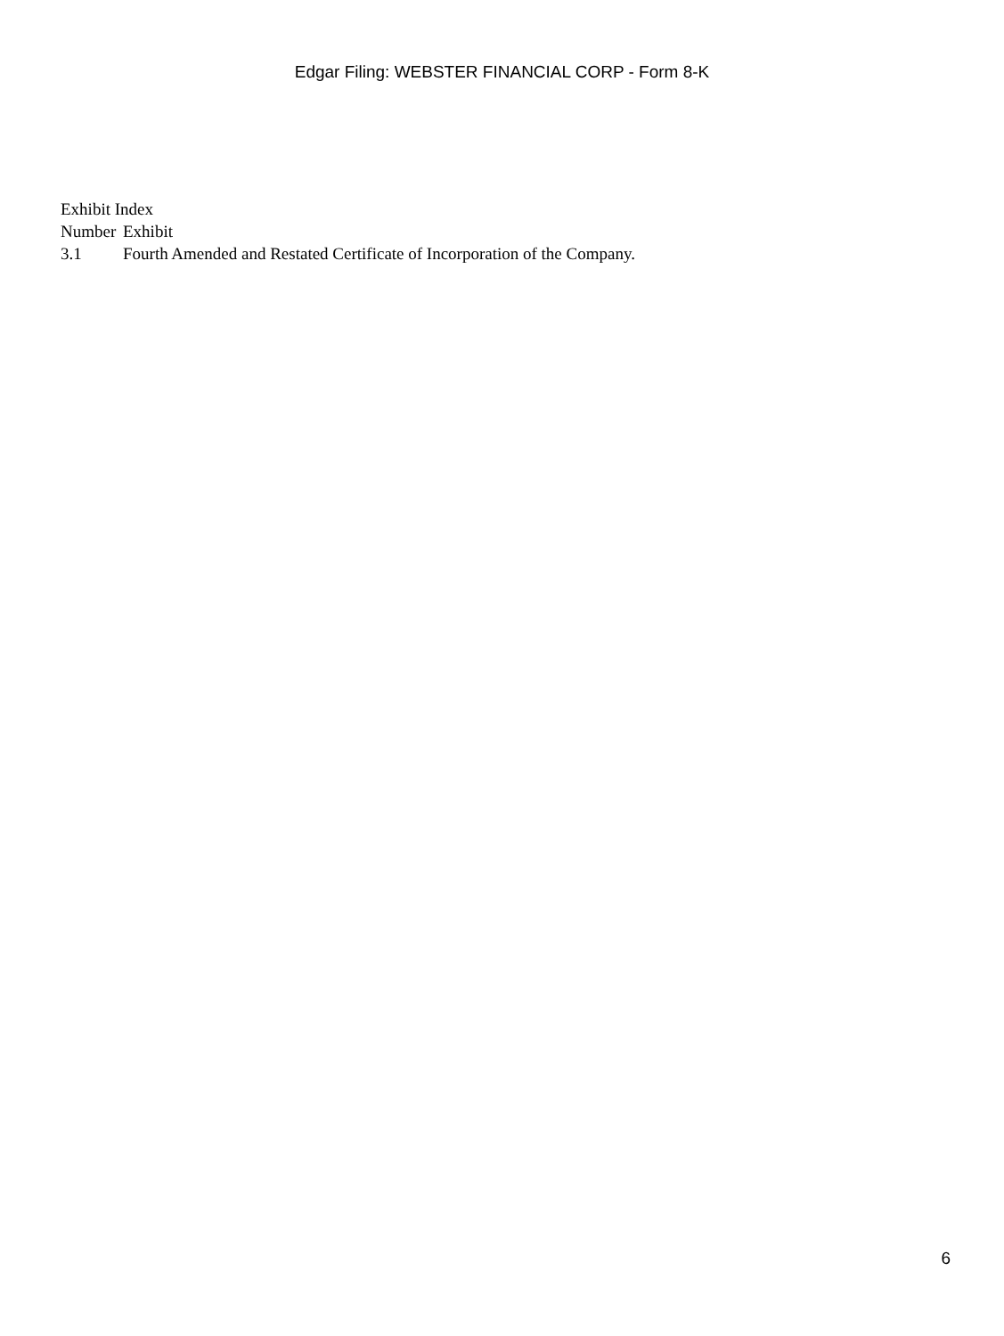Edgar Filing: WEBSTER FINANCIAL CORP - Form 8-K
Exhibit Index
| Number | Exhibit |
| --- | --- |
| 3.1 | Fourth Amended and Restated Certificate of Incorporation of the Company. |
6